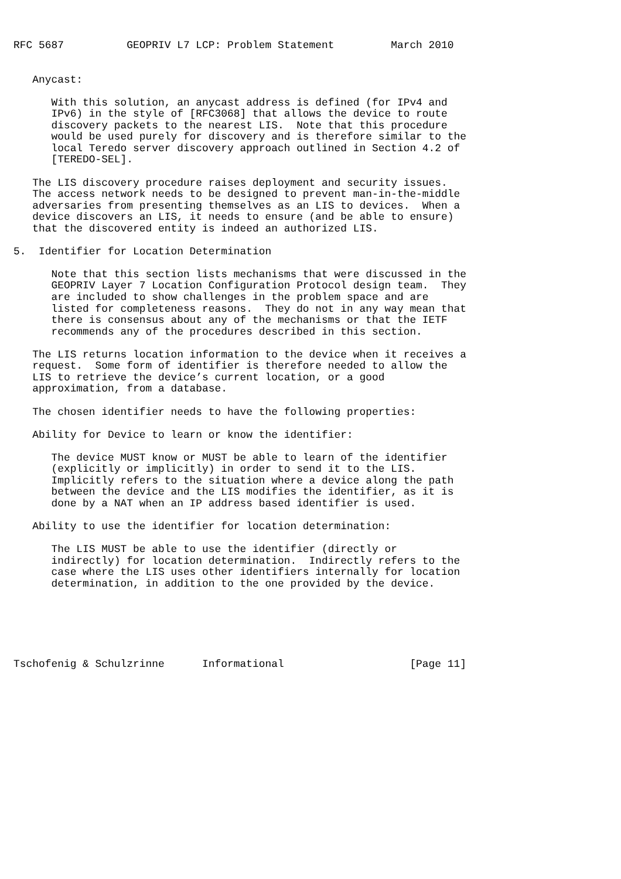RFC 5687          GEOPRIV L7 LCP: Problem Statement         March 2010


   Anycast:

      With this solution, an anycast address is defined (for IPv4 and
      IPv6) in the style of [RFC3068] that allows the device to route
      discovery packets to the nearest LIS.  Note that this procedure
      would be used purely for discovery and is therefore similar to the
      local Teredo server discovery approach outlined in Section 4.2 of
      [TEREDO-SEL].

   The LIS discovery procedure raises deployment and security issues.
   The access network needs to be designed to prevent man-in-the-middle
   adversaries from presenting themselves as an LIS to devices.  When a
   device discovers an LIS, it needs to ensure (and be able to ensure)
   that the discovered entity is indeed an authorized LIS.

5.  Identifier for Location Determination

      Note that this section lists mechanisms that were discussed in the
      GEOPRIV Layer 7 Location Configuration Protocol design team.  They
      are included to show challenges in the problem space and are
      listed for completeness reasons.  They do not in any way mean that
      there is consensus about any of the mechanisms or that the IETF
      recommends any of the procedures described in this section.

   The LIS returns location information to the device when it receives a
   request.  Some form of identifier is therefore needed to allow the
   LIS to retrieve the device’s current location, or a good
   approximation, from a database.

   The chosen identifier needs to have the following properties:

   Ability for Device to learn or know the identifier:

      The device MUST know or MUST be able to learn of the identifier
      (explicitly or implicitly) in order to send it to the LIS.
      Implicitly refers to the situation where a device along the path
      between the device and the LIS modifies the identifier, as it is
      done by a NAT when an IP address based identifier is used.

   Ability to use the identifier for location determination:

      The LIS MUST be able to use the identifier (directly or
      indirectly) for location determination.  Indirectly refers to the
      case where the LIS uses other identifiers internally for location
      determination, in addition to the one provided by the device.






Tschofenig & Schulzrinne      Informational                    [Page 11]